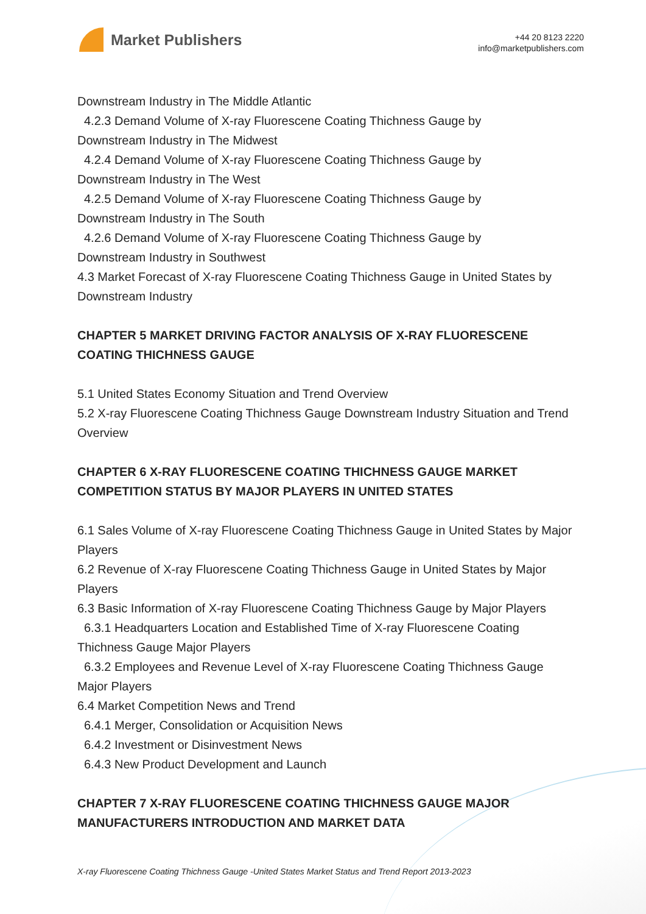Market Publishers
+44 20 8123 2220
info@marketpublishers.com
Downstream Industry in The Middle Atlantic
4.2.3 Demand Volume of X-ray Fluorescene Coating Thichness Gauge by
Downstream Industry in The Midwest
4.2.4 Demand Volume of X-ray Fluorescene Coating Thichness Gauge by
Downstream Industry in The West
4.2.5 Demand Volume of X-ray Fluorescene Coating Thichness Gauge by
Downstream Industry in The South
4.2.6 Demand Volume of X-ray Fluorescene Coating Thichness Gauge by
Downstream Industry in Southwest
4.3 Market Forecast of X-ray Fluorescene Coating Thichness Gauge in United States by Downstream Industry
CHAPTER 5 MARKET DRIVING FACTOR ANALYSIS OF X-RAY FLUORESCENE COATING THICHNESS GAUGE
5.1 United States Economy Situation and Trend Overview
5.2 X-ray Fluorescene Coating Thichness Gauge Downstream Industry Situation and Trend Overview
CHAPTER 6 X-RAY FLUORESCENE COATING THICHNESS GAUGE MARKET COMPETITION STATUS BY MAJOR PLAYERS IN UNITED STATES
6.1 Sales Volume of X-ray Fluorescene Coating Thichness Gauge in United States by Major Players
6.2 Revenue of X-ray Fluorescene Coating Thichness Gauge in United States by Major Players
6.3 Basic Information of X-ray Fluorescene Coating Thichness Gauge by Major Players
6.3.1 Headquarters Location and Established Time of X-ray Fluorescene Coating
Thichness Gauge Major Players
6.3.2 Employees and Revenue Level of X-ray Fluorescene Coating Thichness Gauge
Major Players
6.4 Market Competition News and Trend
6.4.1 Merger, Consolidation or Acquisition News
6.4.2 Investment or Disinvestment News
6.4.3 New Product Development and Launch
CHAPTER 7 X-RAY FLUORESCENE COATING THICHNESS GAUGE MAJOR MANUFACTURERS INTRODUCTION AND MARKET DATA
X-ray Fluorescene Coating Thichness Gauge -United States Market Status and Trend Report 2013-2023